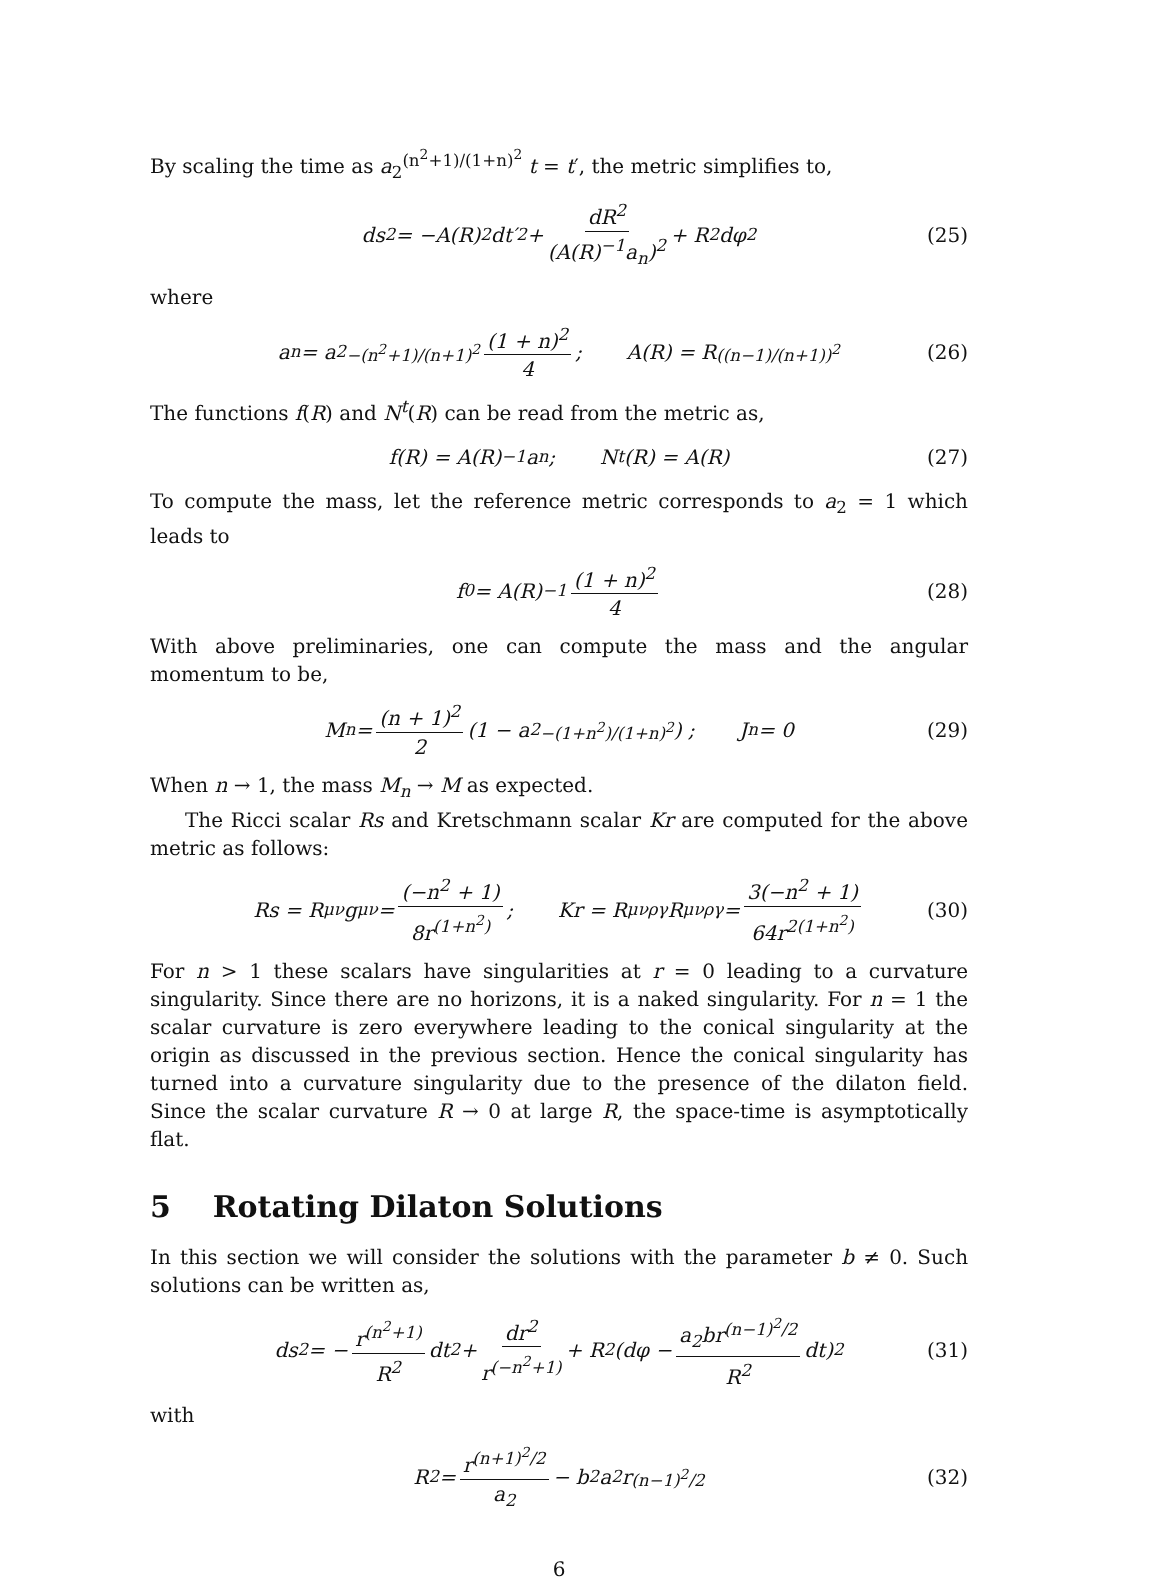By scaling the time as a<sub>2</sub><sup>(n<sup>2</sup>+1)/(1+n)<sup>2</sup></sup> t = t′, the metric simplifies to,
ds<sup>2</sup> = −A(R)<sup>2</sup>dt′<sup>2</sup> + dR<sup>2</sup> (A(R)<sup>−1</sup>a<sub>n</sub>)<sup>2</sup> + R<sup>2</sup>dφ<sup>2</sup> (25)
where
a<sub>n</sub> = a<sub>2</sub><sup>−(n<sup>2</sup>+1)/(n+1)<sup>2</sup></sup> (1 + n)<sup>2</sup> 4; A(R) = R<sup>((n−1)/(n+1))<sup>2</sup></sup> (26)
The functions f(R) and N<sup>t</sup>(R) can be read from the metric as,
f(R) = A(R)<sup>−1</sup>a<sub>n</sub>; N<sup>t</sup>(R) = A(R) (27)
To compute the mass, let the reference metric corresponds to a<sub>2</sub> = 1 which leads to
f<sub>0</sub> = A(R)<sup>−1</sup> (1 + n)<sup>2</sup> 4 (28)
With above preliminaries, one can compute the mass and the angular momentum to be,
M<sub>n</sub> = (n + 1)<sup>2</sup> 2 (1 − a<sub>2</sub><sup>−(1+n<sup>2</sup>)/(1+n)<sup>2</sup></sup>) ; J<sub>n</sub> = 0 (29)
When n → 1, the mass M<sub>n</sub> → M as expected.
The Ricci scalar Rs and Kretschmann scalar Kr are computed for the above metric as follows:
Rs = R<sub>μν</sub>g<sup>μν</sup> = (−n<sup>2</sup> + 1) 8r<sup>(1+n<sup>2</sup>)</sup>; Kr = R<sub>μνργ</sub>R<sup>μνργ</sup> = 3(−n<sup>2</sup> + 1) 64r<sup>2(1+n<sup>2</sup>)</sup> (30)
For n > 1 these scalars have singularities at r = 0 leading to a curvature singularity. Since there are no horizons, it is a naked singularity. For n = 1 the scalar curvature is zero everywhere leading to the conical singularity at the origin as discussed in the previous section. Hence the conical singularity has turned into a curvature singularity due to the presence of the dilaton field. Since the scalar curvature R → 0 at large R, the space-time is asymptotically flat.
5 Rotating Dilaton Solutions
In this section we will consider the solutions with the parameter b ≠ 0. Such solutions can be written as,
ds<sup>2</sup> = − r<sup>(n<sup>2</sup>+1)</sup> R<sup>2</sup> dt<sup>2</sup> + dr<sup>2</sup> r<sup>(−n<sup>2</sup>+1)</sup> + R<sup>2</sup> (dφ − a<sub>2</sub>br<sup>(n−1)<sup>2</sup>/2</sup> R<sup>2</sup> dt)<sup>2</sup> (31)
with
R<sup>2</sup> = r<sup>(n+1)<sup>2</sup>/2</sup> a<sub>2</sub> − b<sup>2</sup>a<sub>2</sub>r<sup>(n−1)<sup>2</sup>/2</sup> (32)
6